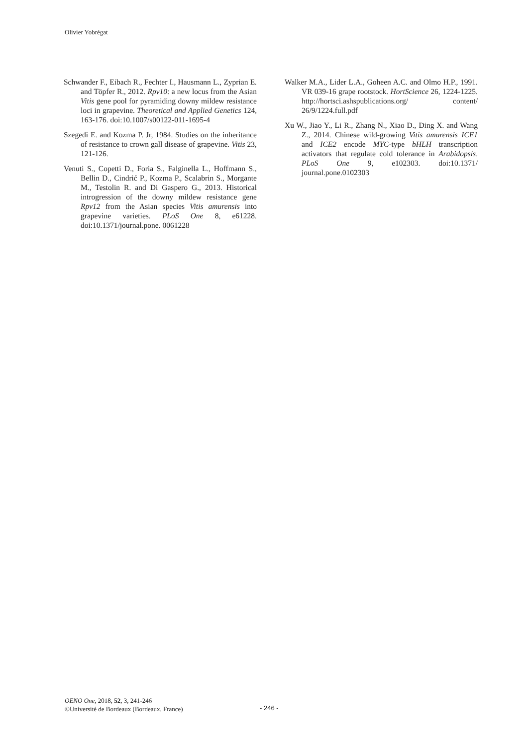Olivier Yobrégat
Schwander F., Eibach R., Fechter I., Hausmann L., Zyprian E. and Töpfer R., 2012. Rpv10: a new locus from the Asian Vitis gene pool for pyramiding downy mildew resistance loci in grapevine. Theoretical and Applied Genetics 124, 163-176. doi:10.1007/s00122-011-1695-4
Szegedi E. and Kozma P. Jr, 1984. Studies on the inheritance of resistance to crown gall disease of grapevine. Vitis 23, 121-126.
Venuti S., Copetti D., Foria S., Falginella L., Hoffmann S., Bellin D., Cindrić P., Kozma P., Scalabrin S., Morgante M., Testolin R. and Di Gaspero G., 2013. Historical introgression of the downy mildew resistance gene Rpv12 from the Asian species Vitis amurensis into grapevine varieties. PLoS One 8, e61228. doi:10.1371/journal.pone. 0061228
Walker M.A., Lider L.A., Goheen A.C. and Olmo H.P., 1991. VR 039-16 grape rootstock. HortScience 26, 1224-1225. http://hortsci.ashspublications.org/ content/ 26/9/1224.full.pdf
Xu W., Jiao Y., Li R., Zhang N., Xiao D., Ding X. and Wang Z., 2014. Chinese wild-growing Vitis amurensis ICE1 and ICE2 encode MYC-type bHLH transcription activators that regulate cold tolerance in Arabidopsis. PLoS One 9, e102303. doi:10.1371/ journal.pone.0102303
OENO One, 2018, 52, 3, 241-246
©Université de Bordeaux (Bordeaux, France)
- 246 -